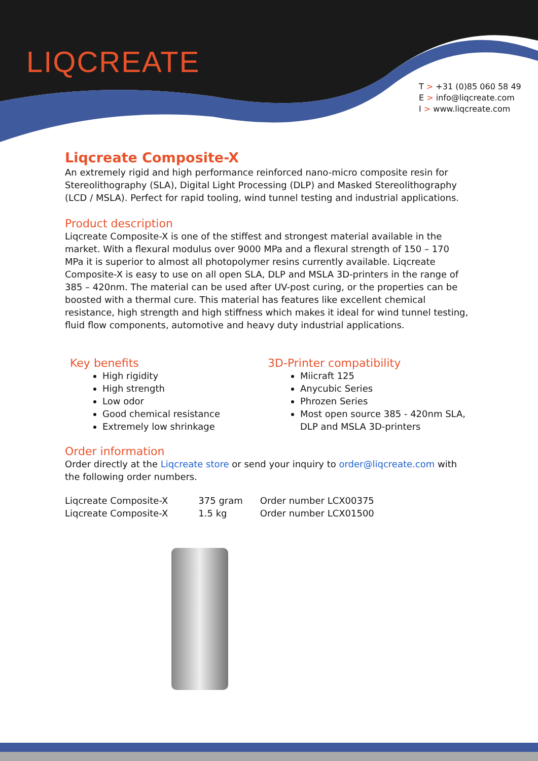LIQCREATE
T > +31 (0)85 060 58 49
E > info@liqcreate.com
I > www.liqcreate.com
Liqcreate Composite-X
An extremely rigid and high performance reinforced nano-micro composite resin for Stereolithography (SLA), Digital Light Processing (DLP) and Masked Stereolithography (LCD / MSLA). Perfect for rapid tooling, wind tunnel testing and industrial applications.
Product description
Liqcreate Composite-X is one of the stiffest and strongest material available in the market. With a flexural modulus over 9000 MPa and a flexural strength of 150 – 170 MPa it is superior to almost all photopolymer resins currently available. Liqcreate Composite-X is easy to use on all open SLA, DLP and MSLA 3D-printers in the range of 385 – 420nm. The material can be used after UV-post curing, or the properties can be boosted with a thermal cure. This material has features like excellent chemical resistance, high strength and high stiffness which makes it ideal for wind tunnel testing, fluid flow components, automotive and heavy duty industrial applications.
Key benefits
High rigidity
High strength
Low odor
Good chemical resistance
Extremely low shrinkage
3D-Printer compatibility
Miicraft 125
Anycubic Series
Phrozen Series
Most open source 385 - 420nm SLA, DLP and MSLA 3D-printers
Order information
Order directly at the Liqcreate store or send your inquiry to order@liqcreate.com with the following order numbers.
| Liqcreate Composite-X | 375 gram | Order number LCX00375 |
| Liqcreate Composite-X | 1.5 kg | Order number LCX01500 |